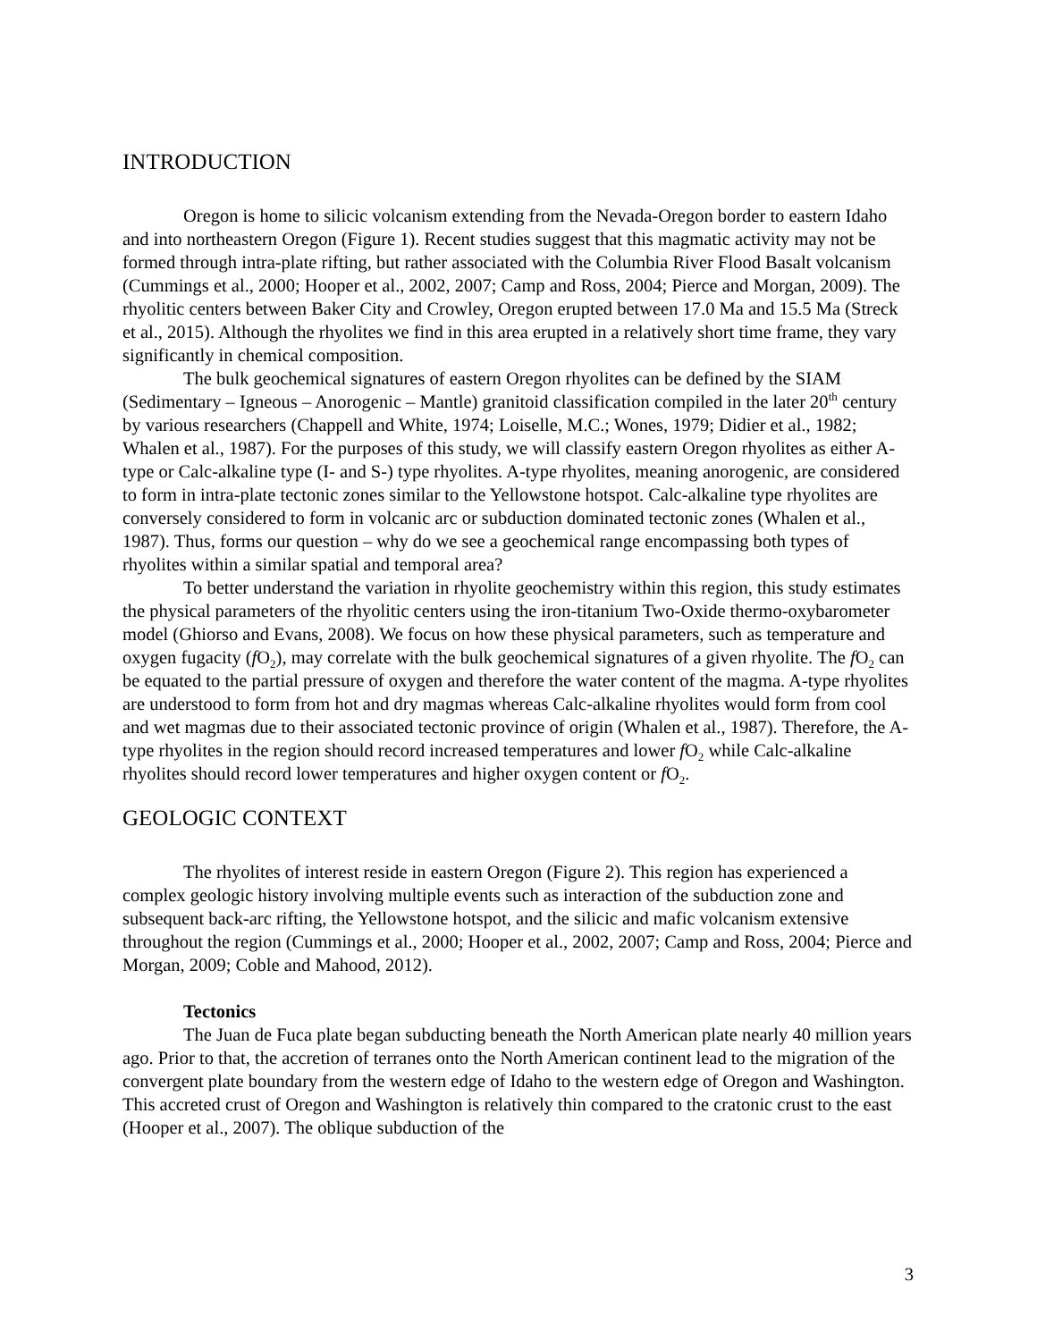INTRODUCTION
Oregon is home to silicic volcanism extending from the Nevada-Oregon border to eastern Idaho and into northeastern Oregon (Figure 1). Recent studies suggest that this magmatic activity may not be formed through intra-plate rifting, but rather associated with the Columbia River Flood Basalt volcanism (Cummings et al., 2000; Hooper et al., 2002, 2007; Camp and Ross, 2004; Pierce and Morgan, 2009). The rhyolitic centers between Baker City and Crowley, Oregon erupted between 17.0 Ma and 15.5 Ma (Streck et al., 2015). Although the rhyolites we find in this area erupted in a relatively short time frame, they vary significantly in chemical composition.
The bulk geochemical signatures of eastern Oregon rhyolites can be defined by the SIAM (Sedimentary – Igneous – Anorogenic – Mantle) granitoid classification compiled in the later 20<sup>th</sup> century by various researchers (Chappell and White, 1974; Loiselle, M.C.; Wones, 1979; Didier et al., 1982; Whalen et al., 1987). For the purposes of this study, we will classify eastern Oregon rhyolites as either A-type or Calc-alkaline type (I- and S-) type rhyolites. A-type rhyolites, meaning anorogenic, are considered to form in intra-plate tectonic zones similar to the Yellowstone hotspot. Calc-alkaline type rhyolites are conversely considered to form in volcanic arc or subduction dominated tectonic zones (Whalen et al., 1987). Thus, forms our question – why do we see a geochemical range encompassing both types of rhyolites within a similar spatial and temporal area?
To better understand the variation in rhyolite geochemistry within this region, this study estimates the physical parameters of the rhyolitic centers using the iron-titanium Two-Oxide thermo-oxybarometer model (Ghiorso and Evans, 2008). We focus on how these physical parameters, such as temperature and oxygen fugacity (f O<sub>2</sub>), may correlate with the bulk geochemical signatures of a given rhyolite. The f O<sub>2</sub> can be equated to the partial pressure of oxygen and therefore the water content of the magma. A-type rhyolites are understood to form from hot and dry magmas whereas Calc-alkaline rhyolites would form from cool and wet magmas due to their associated tectonic province of origin (Whalen et al., 1987). Therefore, the A-type rhyolites in the region should record increased temperatures and lower f O<sub>2</sub> while Calc-alkaline rhyolites should record lower temperatures and higher oxygen content or f O<sub>2</sub>.
GEOLOGIC CONTEXT
The rhyolites of interest reside in eastern Oregon (Figure 2). This region has experienced a complex geologic history involving multiple events such as interaction of the subduction zone and subsequent back-arc rifting, the Yellowstone hotspot, and the silicic and mafic volcanism extensive throughout the region (Cummings et al., 2000; Hooper et al., 2002, 2007; Camp and Ross, 2004; Pierce and Morgan, 2009; Coble and Mahood, 2012).
Tectonics
The Juan de Fuca plate began subducting beneath the North American plate nearly 40 million years ago. Prior to that, the accretion of terranes onto the North American continent lead to the migration of the convergent plate boundary from the western edge of Idaho to the western edge of Oregon and Washington. This accreted crust of Oregon and Washington is relatively thin compared to the cratonic crust to the east (Hooper et al., 2007). The oblique subduction of the
3